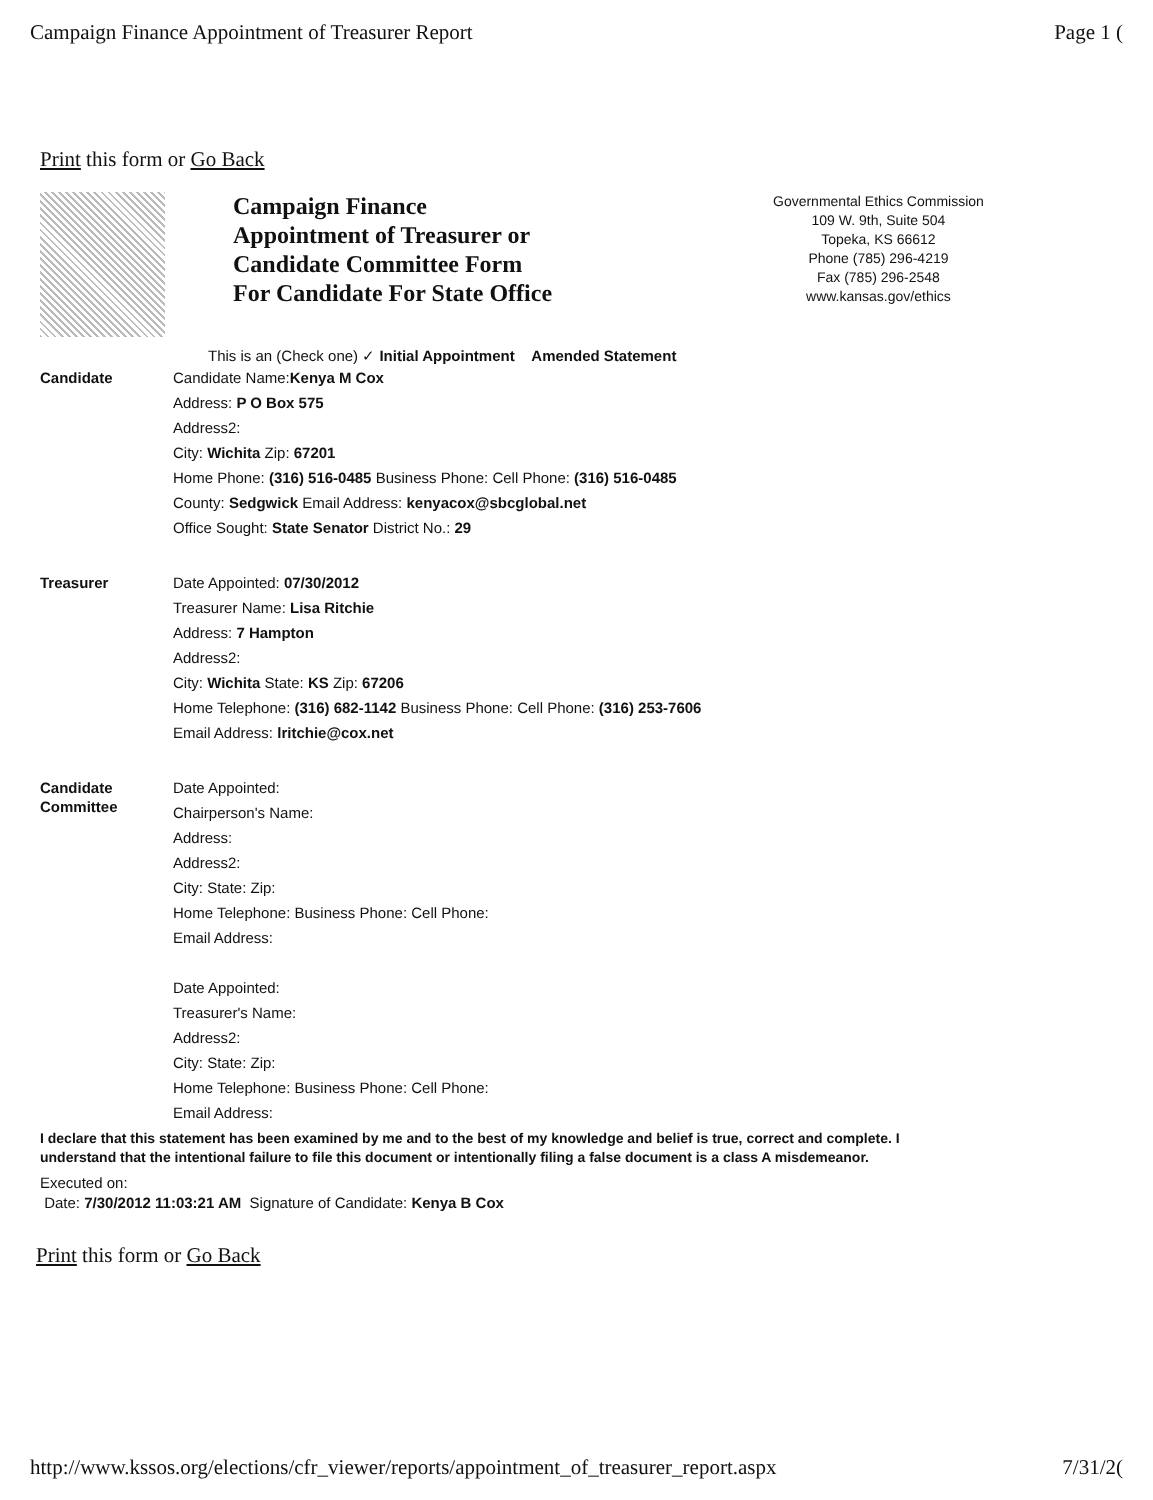Campaign Finance Appointment of Treasurer Report Page 1 (
Print this form or Go Back
Campaign Finance
Appointment of Treasurer or
Candidate Committee Form
For Candidate For State Office
Governmental Ethics Commission
109 W. 9th, Suite 504
Topeka, KS 66612
Phone (785) 296-4219
Fax (785) 296-2548
www.kansas.gov/ethics
This is an (Check one) ✓ Initial Appointment Amended Statement
Candidate
Candidate Name:Kenya M Cox
Address: P O Box 575
Address2:
City: Wichita Zip: 67201
Home Phone: (316) 516-0485 Business Phone: Cell Phone: (316) 516-0485
County: Sedgwick Email Address: kenyacox@sbcglobal.net
Office Sought: State Senator District No.: 29
Treasurer
Date Appointed: 07/30/2012
Treasurer Name: Lisa Ritchie
Address: 7 Hampton
Address2:
City: Wichita State: KS Zip: 67206
Home Telephone: (316) 682-1142 Business Phone: Cell Phone: (316) 253-7606
Email Address: lritchie@cox.net
Candidate
Committee
Date Appointed:
Chairperson's Name:
Address:
Address2:
City: State: Zip:
Home Telephone: Business Phone: Cell Phone:
Email Address:
Date Appointed:
Treasurer's Name:
Address2:
City: State: Zip:
Home Telephone: Business Phone: Cell Phone:
Email Address:
I declare that this statement has been examined by me and to the best of my knowledge and belief is true, correct and complete. I understand that the intentional failure to file this document or intentionally filing a false document is a class A misdemeanor.
Executed on:
Date: 7/30/2012 11:03:21 AM Signature of Candidate: Kenya B Cox
Print this form or Go Back
http://www.kssos.org/elections/cfr_viewer/reports/appointment_of_treasurer_report.aspx 7/31/2(